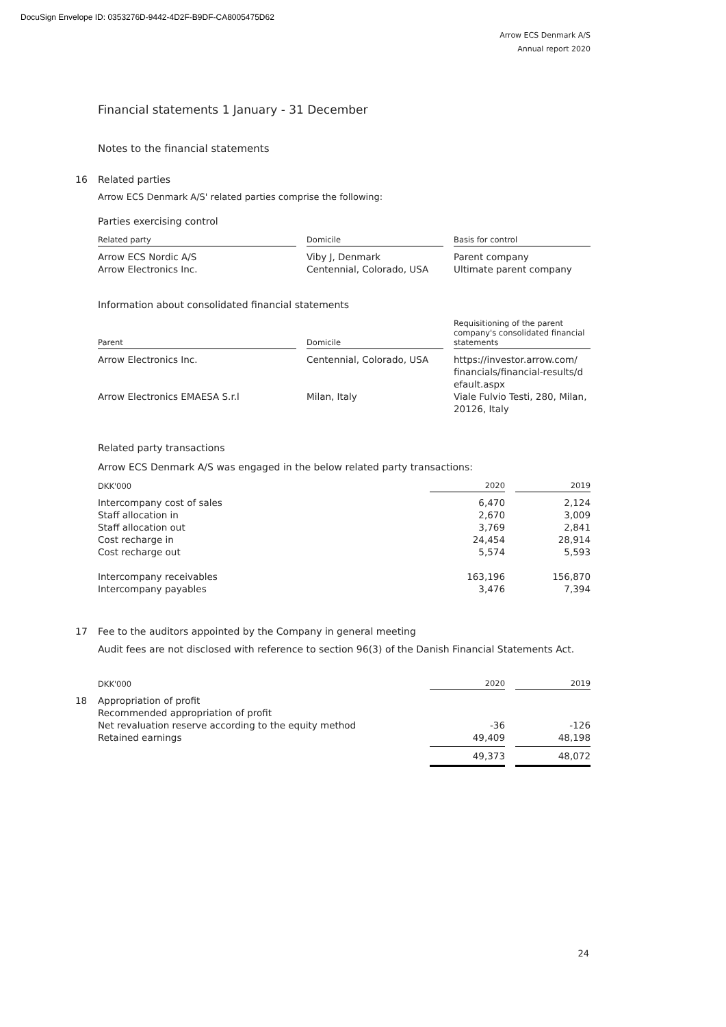DocuSign Envelope ID: 0353276D-9442-4D2F-B9DF-CA8005475D62
Arrow ECS Denmark A/S
Annual report 2020
Financial statements 1 January - 31 December
Notes to the financial statements
16 Related parties
Arrow ECS Denmark A/S' related parties comprise the following:
Parties exercising control
| Related party | | Domicile | | Basis for control |
| --- | --- | --- | --- | --- |
| Arrow ECS Nordic A/S Arrow Electronics Inc. | | Viby J, Denmark Centennial, Colorado, USA | | Parent company Ultimate parent company |
Information about consolidated financial statements
| Parent | | Domicile | | Requisitioning of the parent company's consolidated financial statements |
| --- | --- | --- | --- | --- |
| Arrow Electronics Inc. | | Centennial, Colorado, USA | | https://investor.arrow.com/ financials/financial-results/d efault.aspx |
| Arrow Electronics EMAESA S.r.l | | Milan, Italy | | Viale Fulvio Testi, 280, Milan, 20126, Italy |
Related party transactions
Arrow ECS Denmark A/S was engaged in the below related party transactions:
| DKK'000 | 2020 | | 2019 |
| --- | --- | --- | --- |
| Intercompany cost of sales | 6,470 | | 2,124 |
| Staff allocation in | 2,670 | | 3,009 |
| Staff allocation out | 3,769 | | 2,841 |
| Cost recharge in | 24,454 | | 28,914 |
| Cost recharge out | 5,574 | | 5,593 |
| Intercompany receivables | 163,196 | | 156,870 |
| Intercompany payables | 3,476 | | 7,394 |
17 Fee to the auditors appointed by the Company in general meeting
Audit fees are not disclosed with reference to section 96(3) of the Danish Financial Statements Act.
| DKK'000 | 2020 | | 2019 |
| --- | --- | --- | --- |
| 18 Appropriation of profit | | | |
| Recommended appropriation of profit | | | |
| Net revaluation reserve according to the equity method | -36 | | -126 |
| Retained earnings | 49,409 | | 48,198 |
| | 49,373 | | 48,072 |
24